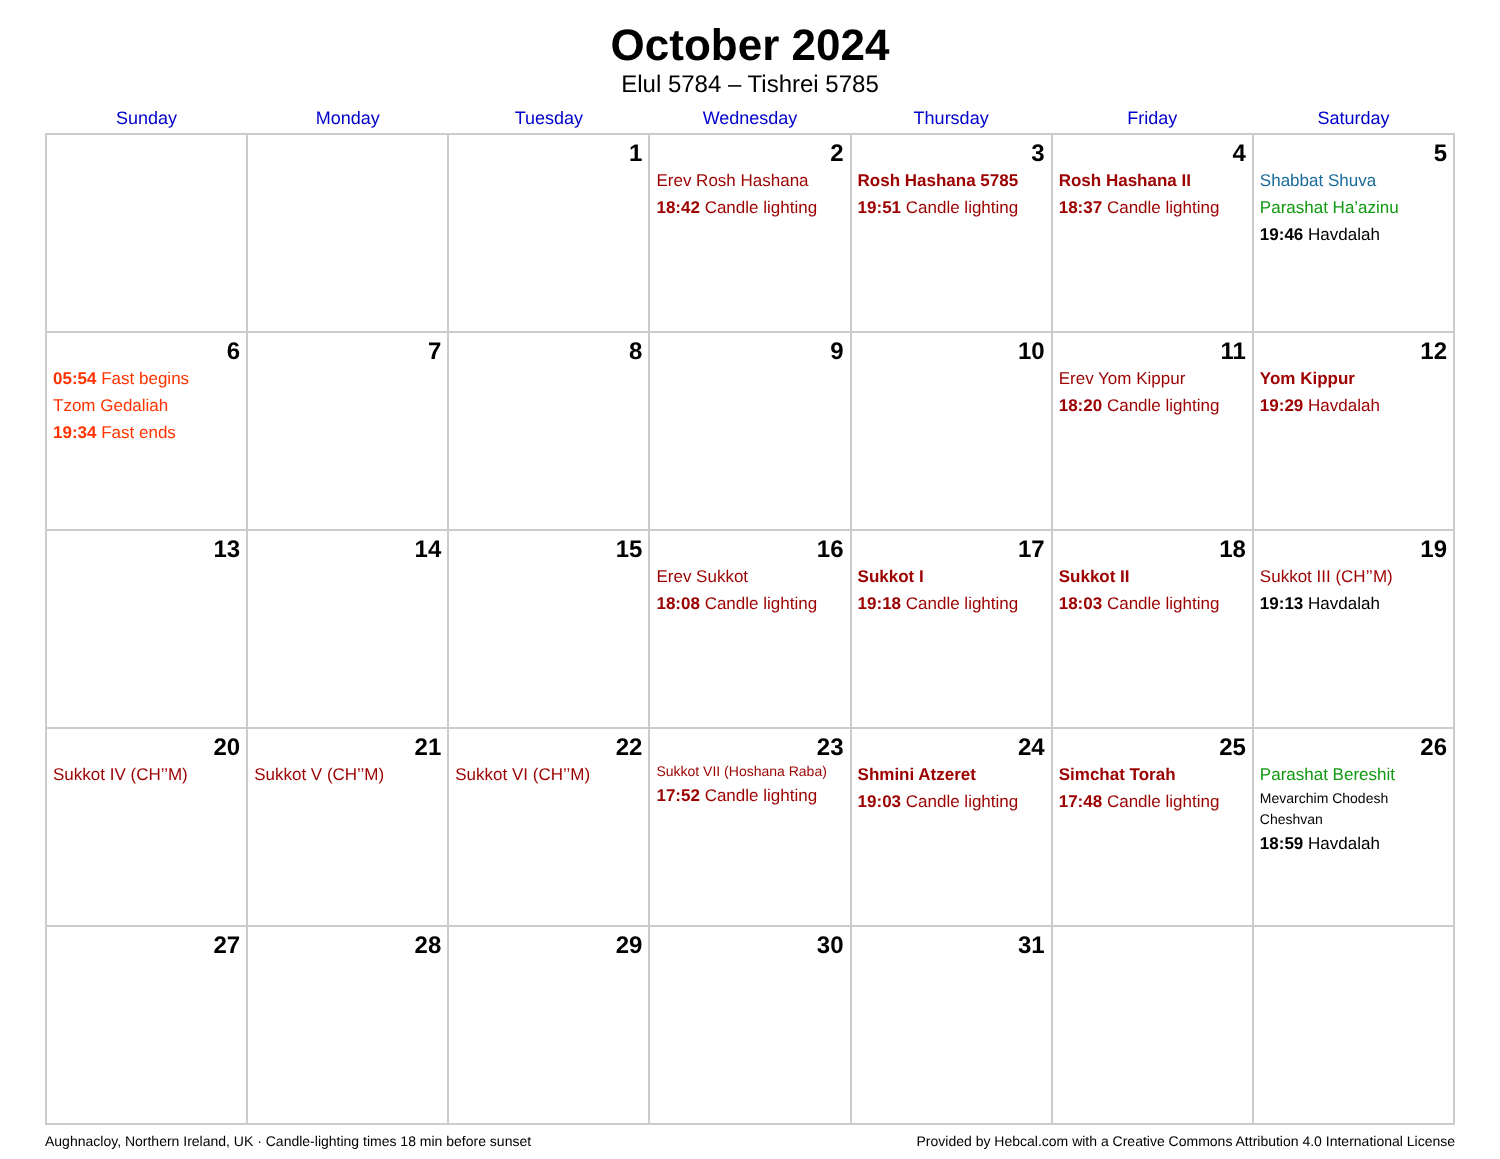October 2024
Elul 5784 – Tishrei 5785
| Sunday | Monday | Tuesday | Wednesday | Thursday | Friday | Saturday |
| --- | --- | --- | --- | --- | --- | --- |
| | | 1 | 2 Erev Rosh Hashana 18:42 Candle lighting | 3 Rosh Hashana 5785 19:51 Candle lighting | 4 Rosh Hashana II 18:37 Candle lighting | 5 Shabbat Shuva Parashat Ha’azinu 19:46 Havdalah |
| 6 05:54 Fast begins Tzom Gedaliah 19:34 Fast ends | 7 | 8 | 9 | 10 | 11 Erev Yom Kippur 18:20 Candle lighting | 12 Yom Kippur 19:29 Havdalah |
| 13 | 14 | 15 | 16 Erev Sukkot 18:08 Candle lighting | 17 Sukkot I 19:18 Candle lighting | 18 Sukkot II 18:03 Candle lighting | 19 Sukkot III (CH’’M) 19:13 Havdalah |
| 20 Sukkot IV (CH’’M) | 21 Sukkot V (CH’’M) | 22 Sukkot VI (CH’’M) | 23 Sukkot VII (Hoshana Raba) 17:52 Candle lighting | 24 Shmini Atzeret 19:03 Candle lighting | 25 Simchat Torah 17:48 Candle lighting | 26 Parashat Bereshit Mevarchim Chodesh Cheshvan 18:59 Havdalah |
| 27 | 28 | 29 | 30 | 31 | | |
Aughnacloy, Northern Ireland, UK · Candle-lighting times 18 min before sunset Provided by Hebcal.com with a Creative Commons Attribution 4.0 International License